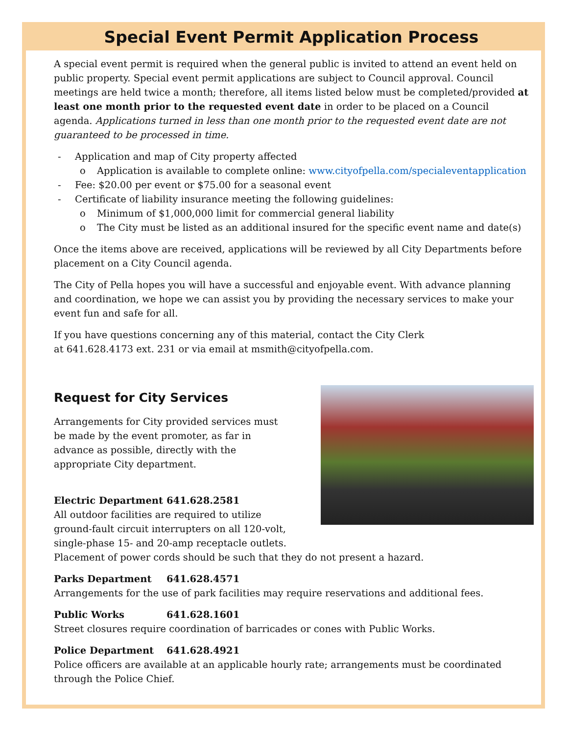Special Event Permit Application Process
A special event permit is required when the general public is invited to attend an event held on public property. Special event permit applications are subject to Council approval. Council meetings are held twice a month; therefore, all items listed below must be completed/provided at least one month prior to the requested event date in order to be placed on a Council agenda. Applications turned in less than one month prior to the requested event date are not guaranteed to be processed in time.
- Application and map of City property affected
o Application is available to complete online: www.cityofpella.com/specialeventapplication
- Fee: $20.00 per event or $75.00 for a seasonal event
- Certificate of liability insurance meeting the following guidelines:
o Minimum of $1,000,000 limit for commercial general liability
o The City must be listed as an additional insured for the specific event name and date(s)
Once the items above are received, applications will be reviewed by all City Departments before placement on a City Council agenda.
The City of Pella hopes you will have a successful and enjoyable event. With advance planning and coordination, we hope we can assist you by providing the necessary services to make your event fun and safe for all.
If you have questions concerning any of this material, contact the City Clerk
at 641.628.4173 ext. 231 or via email at msmith@cityofpella.com.
Request for City Services
Arrangements for City provided services must be made by the event promoter, as far in advance as possible, directly with the appropriate City department.
Electric Department 641.628.2581
All outdoor facilities are required to utilize
ground-fault circuit interrupters on all 120-volt,
single-phase 15- and 20-amp receptacle outlets.
Placement of power cords should be such that they do not present a hazard.
Parks Department 641.628.4571
Arrangements for the use of park facilities may require reservations and additional fees.
Public Works 641.628.1601
Street closures require coordination of barricades or cones with Public Works.
Police Department 641.628.4921
Police officers are available at an applicable hourly rate; arrangements must be coordinated through the Police Chief.